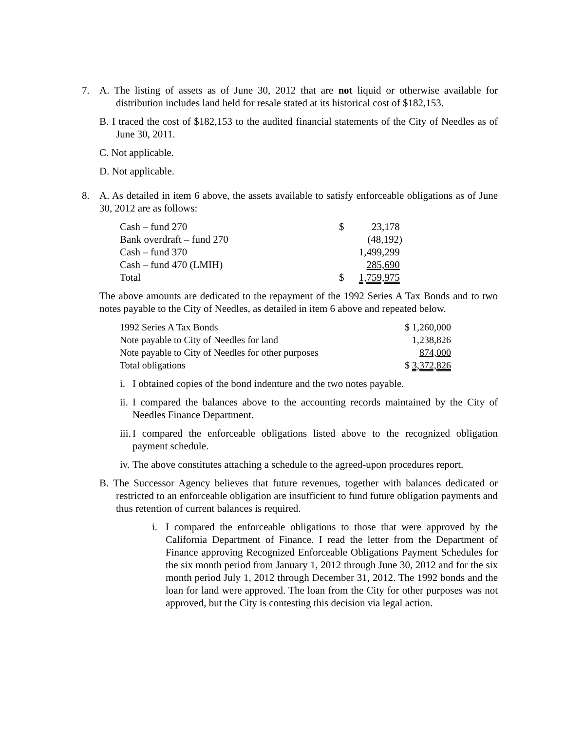7. A. The listing of assets as of June 30, 2012 that are not liquid or otherwise available for distribution includes land held for resale stated at its historical cost of $182,153.
B. I traced the cost of $182,153 to the audited financial statements of the City of Needles as of June 30, 2011.
C. Not applicable.
D. Not applicable.
8. A. As detailed in item 6 above, the assets available to satisfy enforceable obligations as of June 30, 2012 are as follows:
| Cash – fund 270 | $ | 23,178 |
| Bank overdraft – fund 270 | | (48,192) |
| Cash – fund 370 | | 1,499,299 |
| Cash – fund 470 (LMIH) | | 285,690 |
| Total | $ | 1,759,975 |
The above amounts are dedicated to the repayment of the 1992 Series A Tax Bonds and to two notes payable to the City of Needles, as detailed in item 6 above and repeated below.
| 1992 Series A Tax Bonds | $ 1,260,000 |
| Note payable to City of Needles for land | 1,238,826 |
| Note payable to City of Needles for other purposes | 874,000 |
| Total obligations | $ 3,372,826 |
i. I obtained copies of the bond indenture and the two notes payable.
ii. I compared the balances above to the accounting records maintained by the City of Needles Finance Department.
iii. I compared the enforceable obligations listed above to the recognized obligation payment schedule.
iv. The above constitutes attaching a schedule to the agreed-upon procedures report.
B. The Successor Agency believes that future revenues, together with balances dedicated or restricted to an enforceable obligation are insufficient to fund future obligation payments and thus retention of current balances is required.
i. I compared the enforceable obligations to those that were approved by the California Department of Finance. I read the letter from the Department of Finance approving Recognized Enforceable Obligations Payment Schedules for the six month period from January 1, 2012 through June 30, 2012 and for the six month period July 1, 2012 through December 31, 2012. The 1992 bonds and the loan for land were approved. The loan from the City for other purposes was not approved, but the City is contesting this decision via legal action.